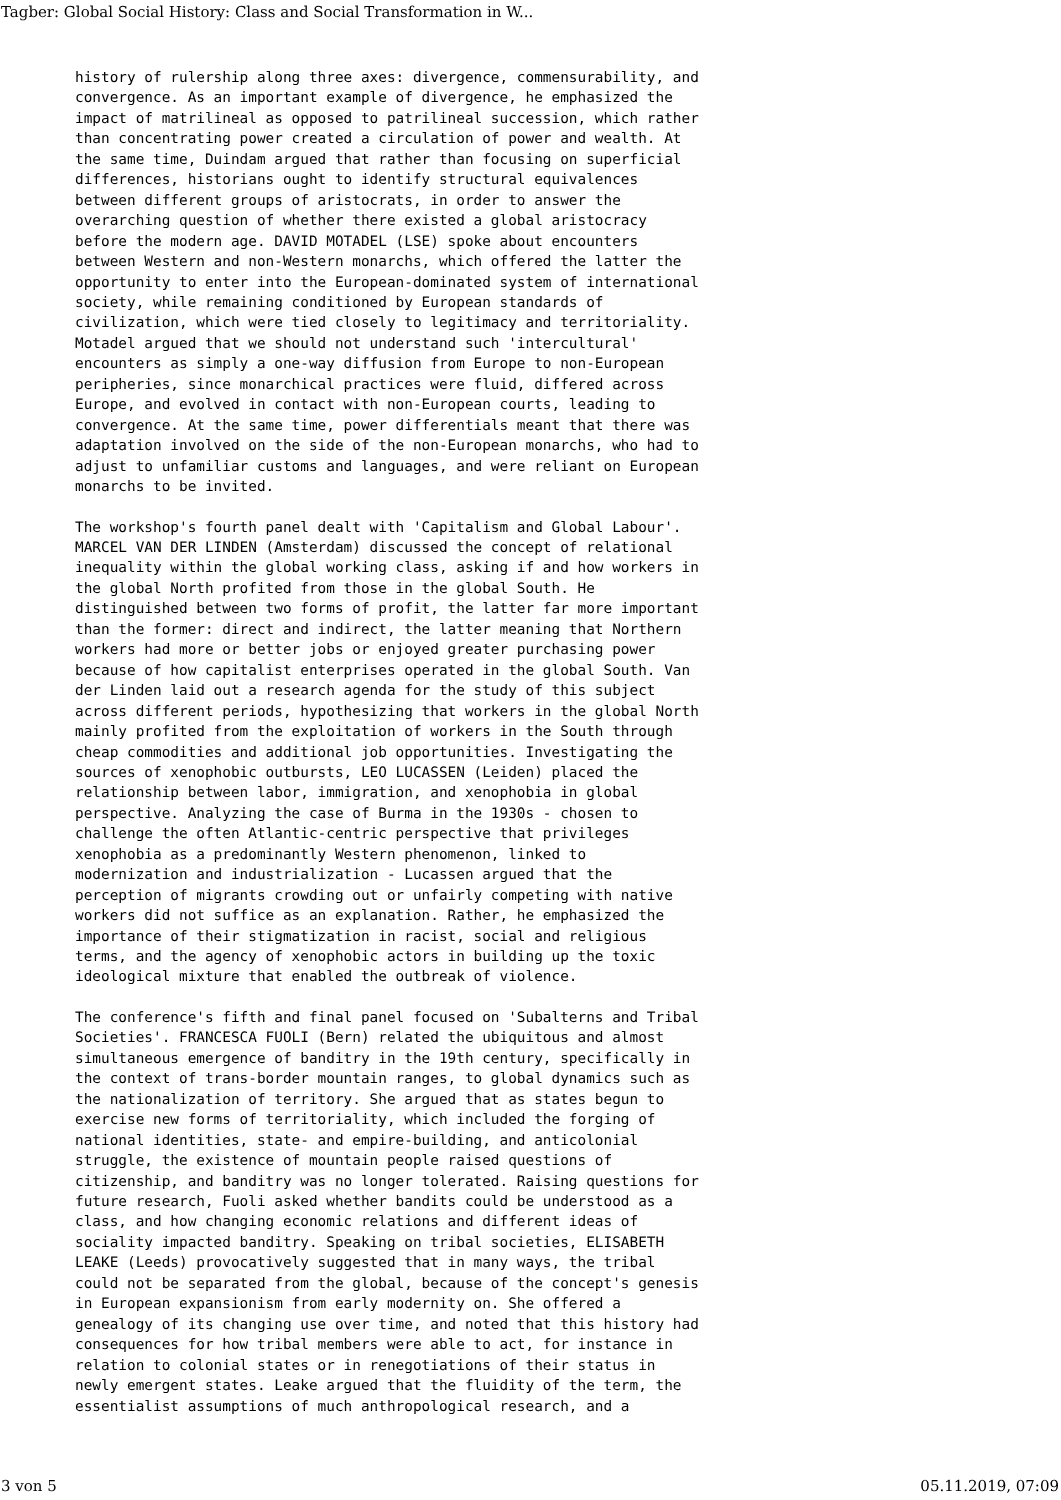Tagber: Global Social History: Class and Social Transformation in W...
history of rulership along three axes: divergence, commensurability, and convergence. As an important example of divergence, he emphasized the impact of matrilineal as opposed to patrilineal succession, which rather than concentrating power created a circulation of power and wealth. At the same time, Duindam argued that rather than focusing on superficial differences, historians ought to identify structural equivalences between different groups of aristocrats, in order to answer the overarching question of whether there existed a global aristocracy before the modern age. DAVID MOTADEL (LSE) spoke about encounters between Western and non-Western monarchs, which offered the latter the opportunity to enter into the European-dominated system of international society, while remaining conditioned by European standards of civilization, which were tied closely to legitimacy and territoriality. Motadel argued that we should not understand such 'intercultural' encounters as simply a one-way diffusion from Europe to non-European peripheries, since monarchical practices were fluid, differed across Europe, and evolved in contact with non-European courts, leading to convergence. At the same time, power differentials meant that there was adaptation involved on the side of the non-European monarchs, who had to adjust to unfamiliar customs and languages, and were reliant on European monarchs to be invited.
The workshop's fourth panel dealt with 'Capitalism and Global Labour'. MARCEL VAN DER LINDEN (Amsterdam) discussed the concept of relational inequality within the global working class, asking if and how workers in the global North profited from those in the global South. He distinguished between two forms of profit, the latter far more important than the former: direct and indirect, the latter meaning that Northern workers had more or better jobs or enjoyed greater purchasing power because of how capitalist enterprises operated in the global South. Van der Linden laid out a research agenda for the study of this subject across different periods, hypothesizing that workers in the global North mainly profited from the exploitation of workers in the South through cheap commodities and additional job opportunities. Investigating the sources of xenophobic outbursts, LEO LUCASSEN (Leiden) placed the relationship between labor, immigration, and xenophobia in global perspective. Analyzing the case of Burma in the 1930s - chosen to challenge the often Atlantic-centric perspective that privileges xenophobia as a predominantly Western phenomenon, linked to modernization and industrialization - Lucassen argued that the perception of migrants crowding out or unfairly competing with native workers did not suffice as an explanation. Rather, he emphasized the importance of their stigmatization in racist, social and religious terms, and the agency of xenophobic actors in building up the toxic ideological mixture that enabled the outbreak of violence.
The conference's fifth and final panel focused on 'Subalterns and Tribal Societies'. FRANCESCA FUOLI (Bern) related the ubiquitous and almost simultaneous emergence of banditry in the 19th century, specifically in the context of trans-border mountain ranges, to global dynamics such as the nationalization of territory. She argued that as states begun to exercise new forms of territoriality, which included the forging of national identities, state- and empire-building, and anticolonial struggle, the existence of mountain people raised questions of citizenship, and banditry was no longer tolerated. Raising questions for future research, Fuoli asked whether bandits could be understood as a class, and how changing economic relations and different ideas of sociality impacted banditry. Speaking on tribal societies, ELISABETH LEAKE (Leeds) provocatively suggested that in many ways, the tribal could not be separated from the global, because of the concept's genesis in European expansionism from early modernity on. She offered a genealogy of its changing use over time, and noted that this history had consequences for how tribal members were able to act, for instance in relation to colonial states or in renegotiations of their status in newly emergent states. Leake argued that the fluidity of the term, the essentialist assumptions of much anthropological research, and a
3 von 5 05.11.2019, 07:09